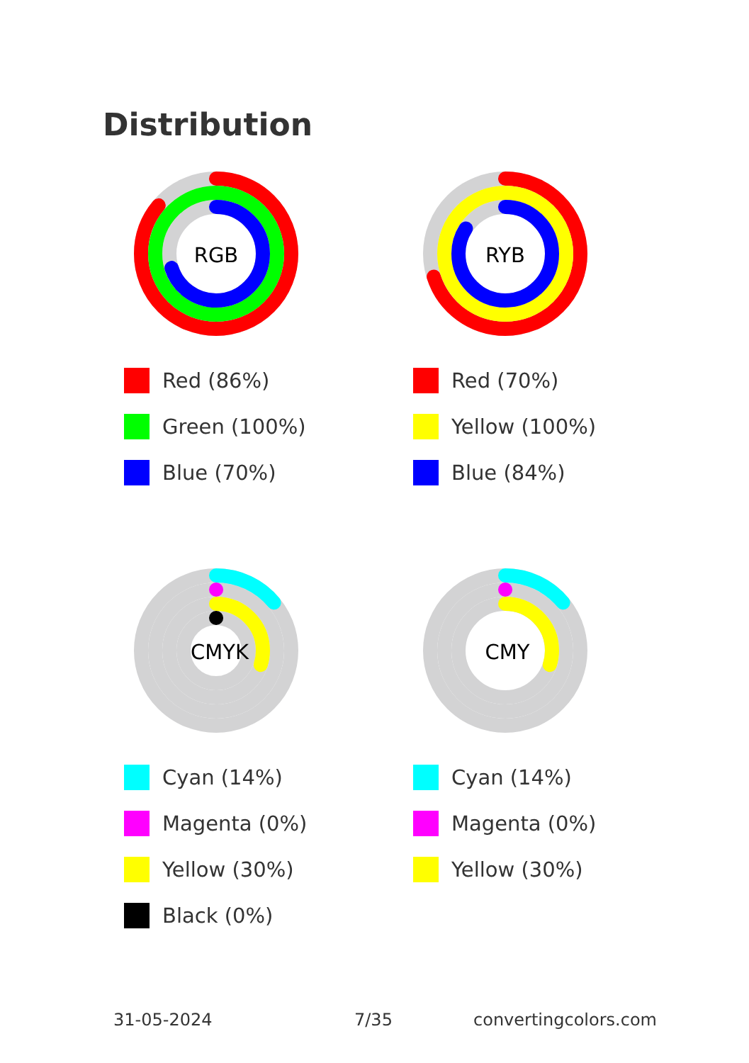Distribution
RGB
Red (86%)
Green (100%)
Blue (70%)
RYB
Red (70%)
Yellow (100%)
Blue (84%)
CMYK
Cyan (14%)
Magenta (0%)
Yellow (30%)
Black (0%)
CMY
Cyan (14%)
Magenta (0%)
Yellow (30%)
31-05-2024 7/35 convertingcolors.com